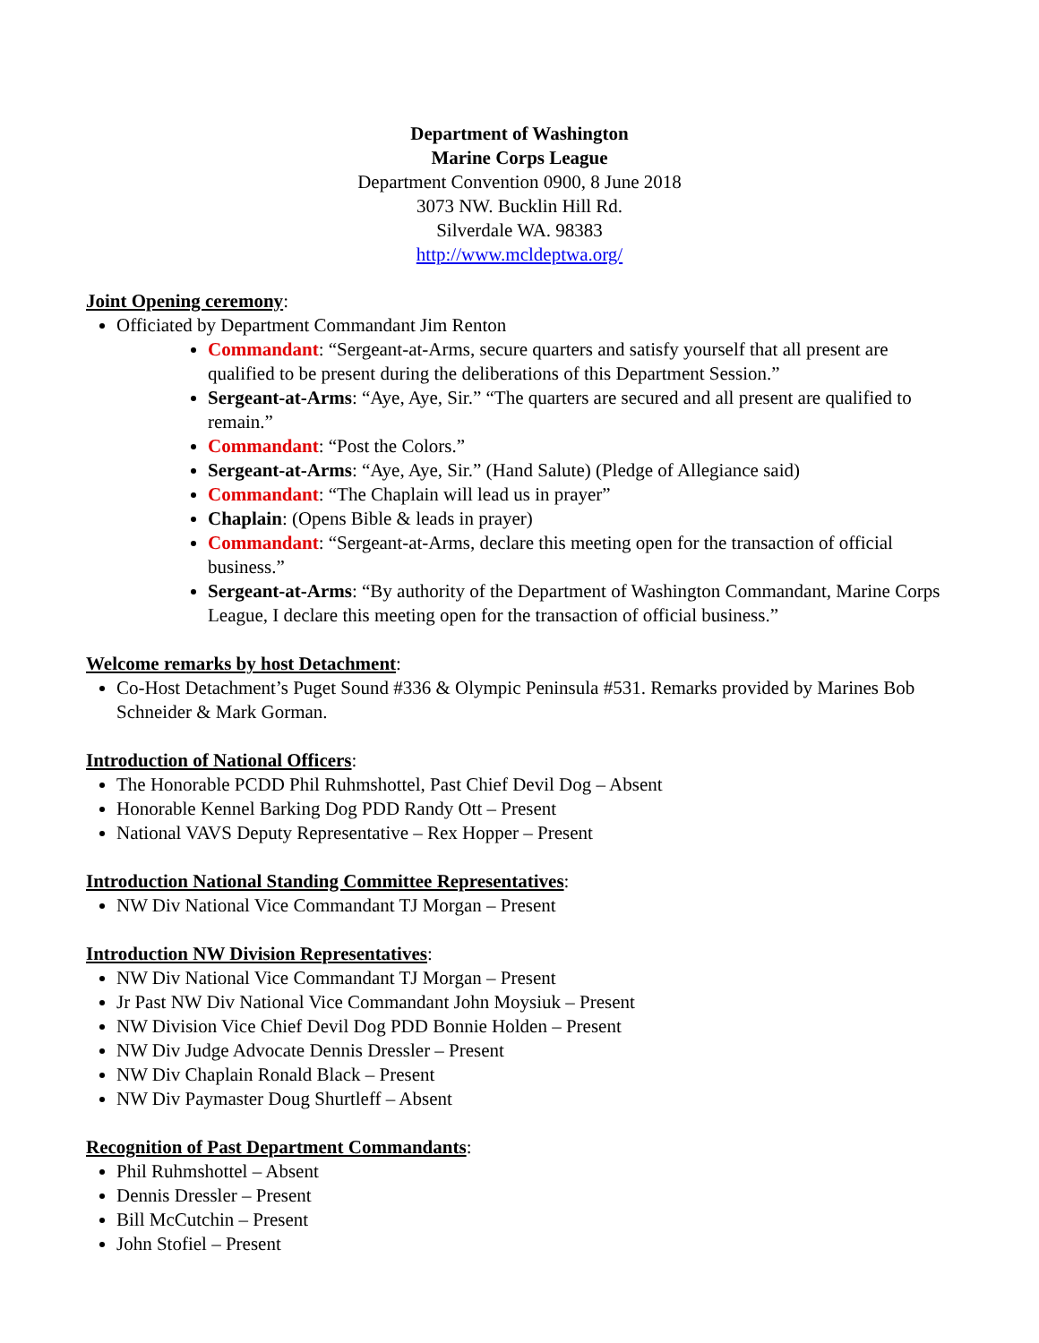Department of Washington
Marine Corps League
Department Convention 0900, 8 June 2018
3073 NW. Bucklin Hill Rd.
Silverdale WA. 98383
http://www.mcldeptwa.org/
Joint Opening ceremony:
Officiated by Department Commandant Jim Renton
Commandant: “Sergeant-at-Arms, secure quarters and satisfy yourself that all present are qualified to be present during the deliberations of this Department Session.”
Sergeant-at-Arms: “Aye, Aye, Sir.” “The quarters are secured and all present are qualified to remain.”
Commandant: “Post the Colors.”
Sergeant-at-Arms: “Aye, Aye, Sir.” (Hand Salute) (Pledge of Allegiance said)
Commandant: “The Chaplain will lead us in prayer”
Chaplain: (Opens Bible & leads in prayer)
Commandant: “Sergeant-at-Arms, declare this meeting open for the transaction of official business.”
Sergeant-at-Arms: “By authority of the Department of Washington Commandant, Marine Corps League, I declare this meeting open for the transaction of official business.”
Welcome remarks by host Detachment:
Co-Host Detachment’s Puget Sound #336 & Olympic Peninsula #531. Remarks provided by Marines Bob Schneider & Mark Gorman.
Introduction of National Officers:
The Honorable PCDD Phil Ruhmshottel, Past Chief Devil Dog – Absent
Honorable Kennel Barking Dog PDD Randy Ott – Present
National VAVS Deputy Representative – Rex Hopper – Present
Introduction National Standing Committee Representatives:
NW Div National Vice Commandant TJ Morgan – Present
Introduction NW Division Representatives:
NW Div National Vice Commandant TJ Morgan – Present
Jr Past NW Div National Vice Commandant John Moysiuk – Present
NW Division Vice Chief Devil Dog PDD Bonnie Holden – Present
NW Div Judge Advocate Dennis Dressler – Present
NW Div Chaplain Ronald Black – Present
NW Div Paymaster Doug Shurtleff – Absent
Recognition of Past Department Commandants:
Phil Ruhmshottel – Absent
Dennis Dressler – Present
Bill McCutchin – Present
John Stofiel – Present